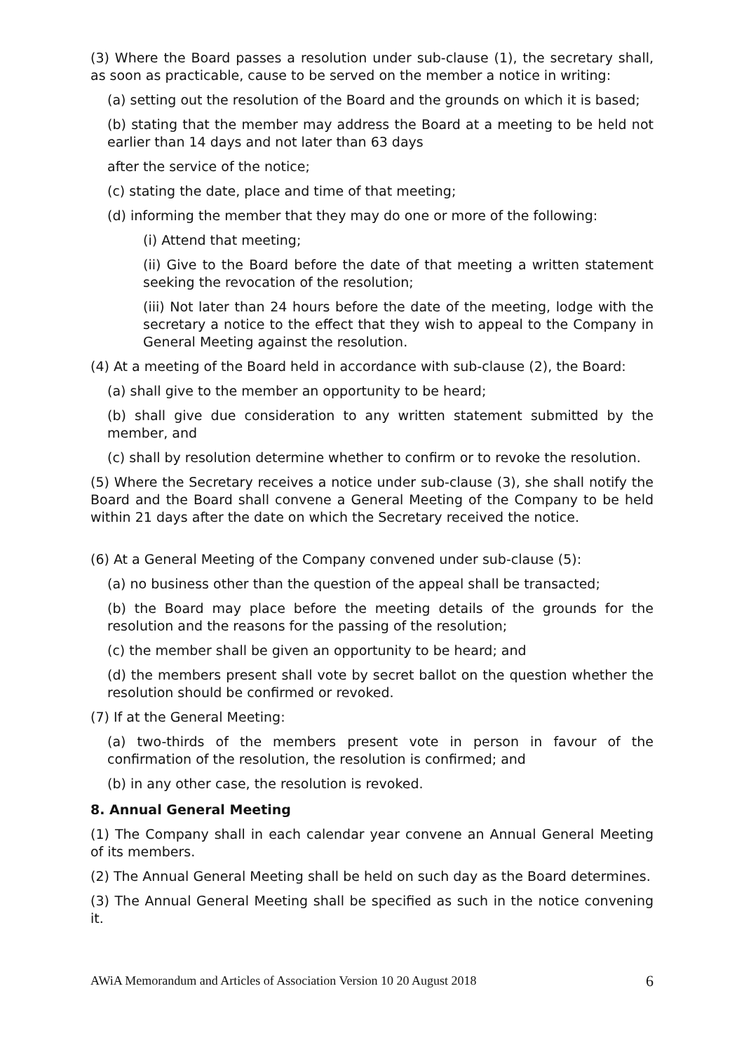(3) Where the Board passes a resolution under sub-clause (1), the secretary shall, as soon as practicable, cause to be served on the member a notice in writing:
(a) setting out the resolution of the Board and the grounds on which it is based;
(b) stating that the member may address the Board at a meeting to be held not earlier than 14 days and not later than 63 days
after the service of the notice;
(c) stating the date, place and time of that meeting;
(d) informing the member that they may do one or more of the following:
(i) Attend that meeting;
(ii) Give to the Board before the date of that meeting a written statement seeking the revocation of the resolution;
(iii) Not later than 24 hours before the date of the meeting, lodge with the secretary a notice to the effect that they wish to appeal to the Company in General Meeting against the resolution.
(4) At a meeting of the Board held in accordance with sub-clause (2), the Board:
(a) shall give to the member an opportunity to be heard;
(b) shall give due consideration to any written statement submitted by the member, and
(c) shall by resolution determine whether to confirm or to revoke the resolution.
(5) Where the Secretary receives a notice under sub-clause (3), she shall notify the Board and the Board shall convene a General Meeting of the Company to be held within 21 days after the date on which the Secretary received the notice.
(6) At a General Meeting of the Company convened under sub-clause (5):
(a) no business other than the question of the appeal shall be transacted;
(b) the Board may place before the meeting details of the grounds for the resolution and the reasons for the passing of the resolution;
(c) the member shall be given an opportunity to be heard; and
(d) the members present shall vote by secret ballot on the question whether the resolution should be confirmed or revoked.
(7) If at the General Meeting:
(a) two-thirds of the members present vote in person in favour of the confirmation of the resolution, the resolution is confirmed; and
(b) in any other case, the resolution is revoked.
8. Annual General Meeting
(1) The Company shall in each calendar year convene an Annual General Meeting of its members.
(2) The Annual General Meeting shall be held on such day as the Board determines.
(3) The Annual General Meeting shall be specified as such in the notice convening it.
AWiA Memorandum and Articles of Association Version 10 20 August 2018 6